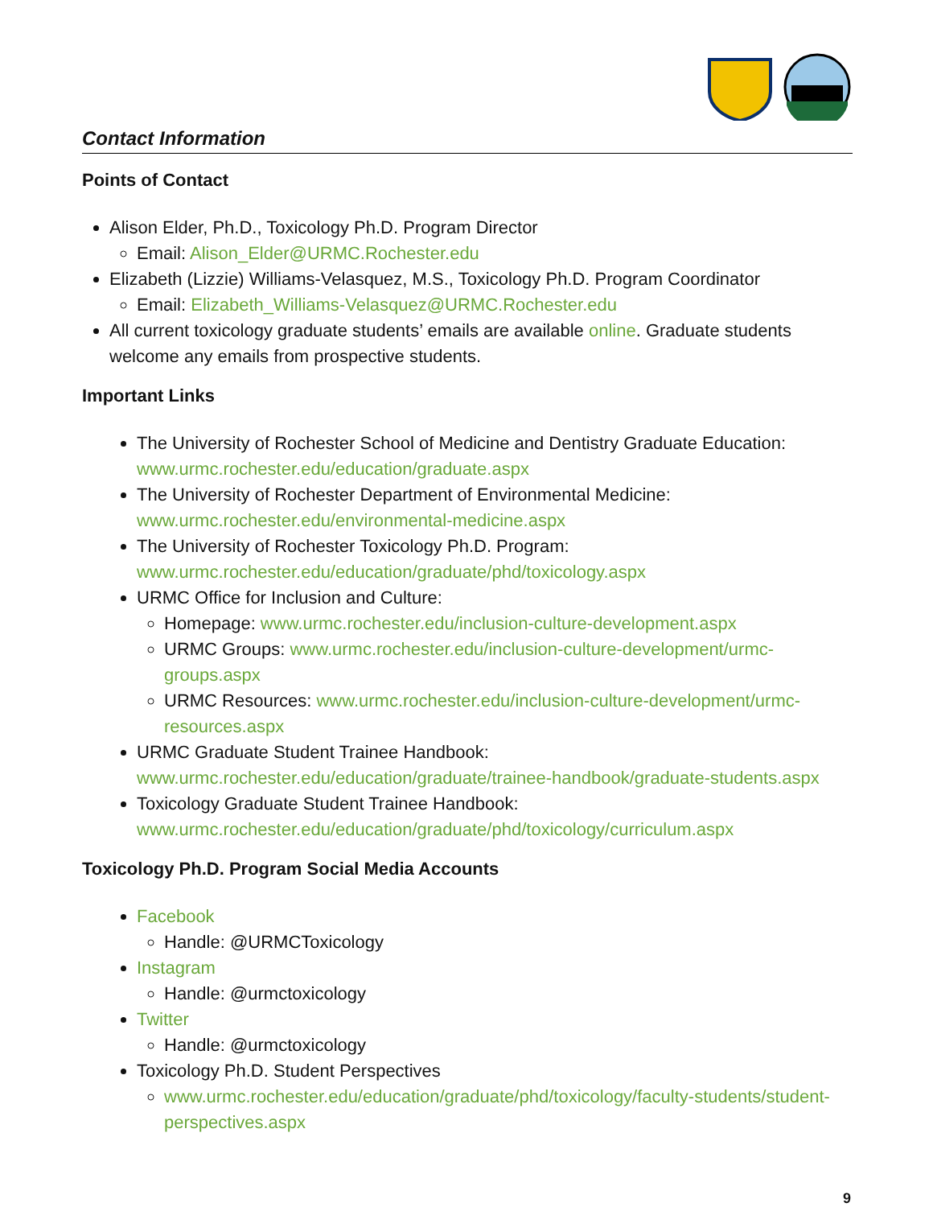Contact Information
Points of Contact
Alison Elder, Ph.D., Toxicology Ph.D. Program Director
Email: Alison_Elder@URMC.Rochester.edu
Elizabeth (Lizzie) Williams-Velasquez, M.S., Toxicology Ph.D. Program Coordinator
Email: Elizabeth_Williams-Velasquez@URMC.Rochester.edu
All current toxicology graduate students’ emails are available online. Graduate students welcome any emails from prospective students.
Important Links
The University of Rochester School of Medicine and Dentistry Graduate Education: www.urmc.rochester.edu/education/graduate.aspx
The University of Rochester Department of Environmental Medicine: www.urmc.rochester.edu/environmental-medicine.aspx
The University of Rochester Toxicology Ph.D. Program: www.urmc.rochester.edu/education/graduate/phd/toxicology.aspx
URMC Office for Inclusion and Culture:
Homepage: www.urmc.rochester.edu/inclusion-culture-development.aspx
URMC Groups: www.urmc.rochester.edu/inclusion-culture-development/urmc-groups.aspx
URMC Resources: www.urmc.rochester.edu/inclusion-culture-development/urmc-resources.aspx
URMC Graduate Student Trainee Handbook: www.urmc.rochester.edu/education/graduate/trainee-handbook/graduate-students.aspx
Toxicology Graduate Student Trainee Handbook: www.urmc.rochester.edu/education/graduate/phd/toxicology/curriculum.aspx
Toxicology Ph.D. Program Social Media Accounts
Facebook
Handle: @URMCToxicology
Instagram
Handle: @urmctoxicology
Twitter
Handle: @urmctoxicology
Toxicology Ph.D. Student Perspectives
www.urmc.rochester.edu/education/graduate/phd/toxicology/faculty-students/student-perspectives.aspx
9